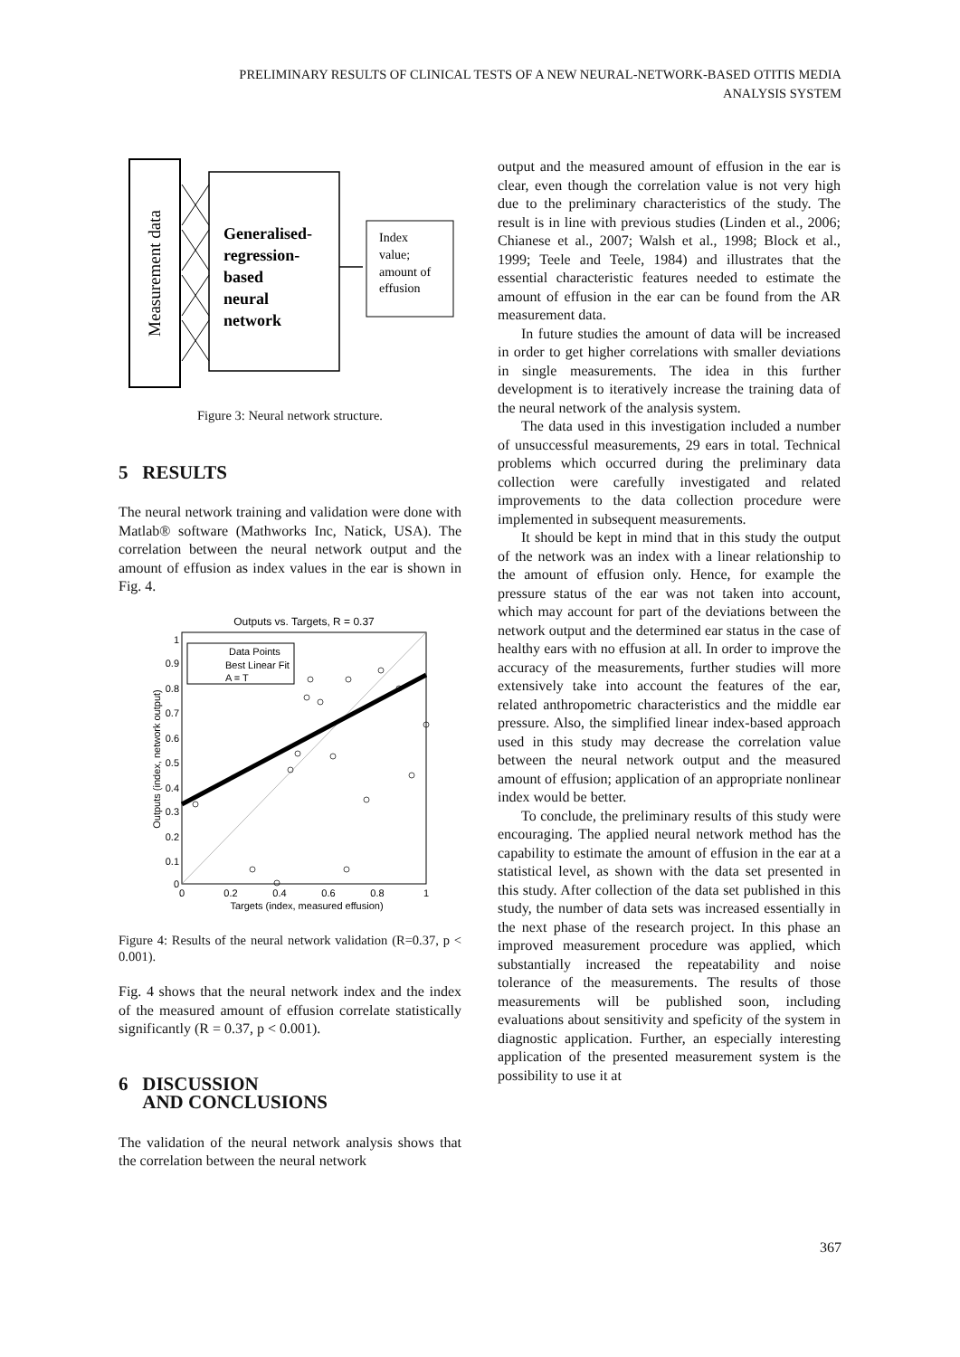PRELIMINARY RESULTS OF CLINICAL TESTS OF A NEW NEURAL-NETWORK-BASED OTITIS MEDIA
ANALYSIS SYSTEM
Measurement data
Generalised-
regression-
based
neural
network
Index
value;
amount of
effusion
Figure 3: Neural network structure.
5 RESULTS
The neural network training and validation were done with Matlab® software (Mathworks Inc, Natick, USA). The correlation between the neural network output and the amount of effusion as index values in the ear is shown in Fig. 4.
Outputs vs. Targets, R = 0.37
Data Points
Best Linear Fit
A = T
1
0.9
0.8
0.7
0.6
0.5
0.4
0.3
0.2
0.1
0
0
0.2
0.4
0.6
0.8
1
Targets (index, measured effusion)
Outputs (index, network output)
Figure 4: Results of the neural network validation (R=0.37, p < 0.001).
Fig. 4 shows that the neural network index and the index of the measured amount of effusion correlate statistically significantly (R = 0.37, p < 0.001).
6 DISCUSSION
AND CONCLUSIONS
The validation of the neural network analysis shows that the correlation between the neural network
output and the measured amount of effusion in the ear is clear, even though the correlation value is not very high due to the preliminary characteristics of the study. The result is in line with previous studies (Linden et al., 2006; Chianese et al., 2007; Walsh et al., 1998; Block et al., 1999; Teele and Teele, 1984) and illustrates that the essential characteristic features needed to estimate the amount of effusion in the ear can be found from the AR measurement data.
In future studies the amount of data will be increased in order to get higher correlations with smaller deviations in single measurements. The idea in this further development is to iteratively increase the training data of the neural network of the analysis system.
The data used in this investigation included a number of unsuccessful measurements, 29 ears in total. Technical problems which occurred during the preliminary data collection were carefully investigated and related improvements to the data collection procedure were implemented in subsequent measurements.
It should be kept in mind that in this study the output of the network was an index with a linear relationship to the amount of effusion only. Hence, for example the pressure status of the ear was not taken into account, which may account for part of the deviations between the network output and the determined ear status in the case of healthy ears with no effusion at all. In order to improve the accuracy of the measurements, further studies will more extensively take into account the features of the ear, related anthropometric characteristics and the middle ear pressure. Also, the simplified linear index-based approach used in this study may decrease the correlation value between the neural network output and the measured amount of effusion; application of an appropriate nonlinear index would be better.
To conclude, the preliminary results of this study were encouraging. The applied neural network method has the capability to estimate the amount of effusion in the ear at a statistical level, as shown with the data set presented in this study. After collection of the data set published in this study, the number of data sets was increased essentially in the next phase of the research project. In this phase an improved measurement procedure was applied, which substantially increased the repeatability and noise tolerance of the measurements. The results of those measurements will be published soon, including evaluations about sensitivity and speficity of the system in diagnostic application. Further, an especially interesting application of the presented measurement system is the possibility to use it at
367